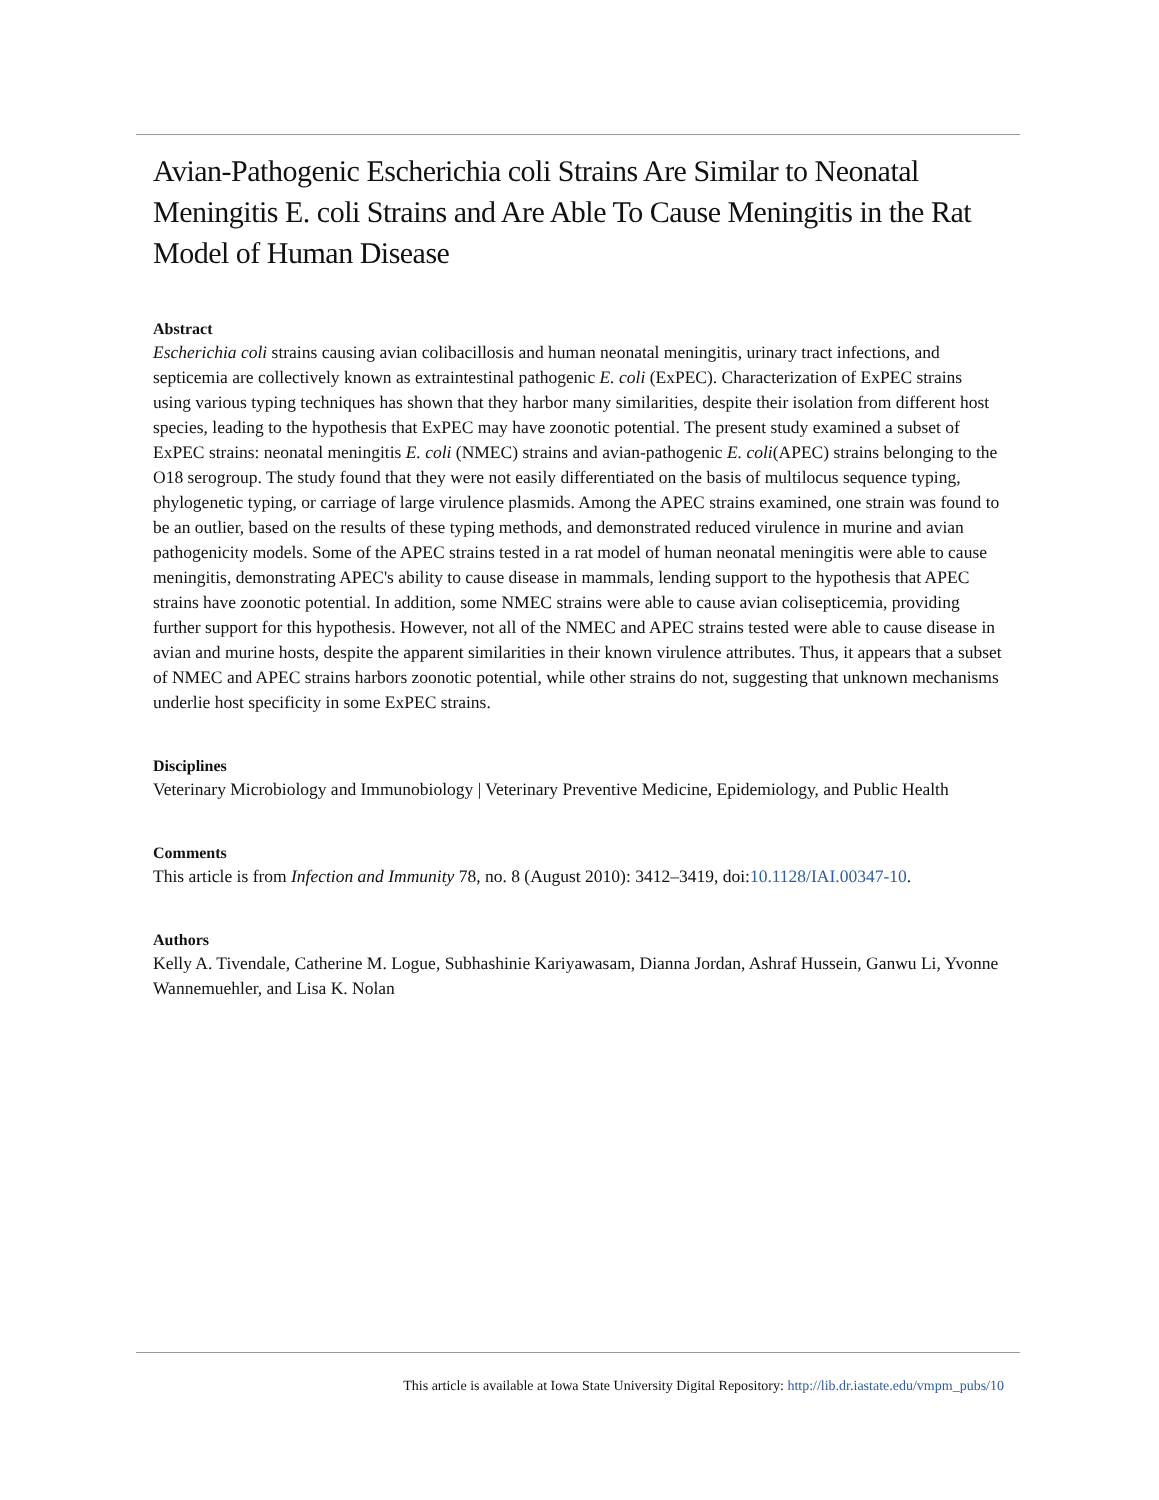Avian-Pathogenic Escherichia coli Strains Are Similar to Neonatal Meningitis E. coli Strains and Are Able To Cause Meningitis in the Rat Model of Human Disease
Abstract
Escherichia coli strains causing avian colibacillosis and human neonatal meningitis, urinary tract infections, and septicemia are collectively known as extraintestinal pathogenic E. coli (ExPEC). Characterization of ExPEC strains using various typing techniques has shown that they harbor many similarities, despite their isolation from different host species, leading to the hypothesis that ExPEC may have zoonotic potential. The present study examined a subset of ExPEC strains: neonatal meningitis E. coli (NMEC) strains and avian-pathogenic E. coli(APEC) strains belonging to the O18 serogroup. The study found that they were not easily differentiated on the basis of multilocus sequence typing, phylogenetic typing, or carriage of large virulence plasmids. Among the APEC strains examined, one strain was found to be an outlier, based on the results of these typing methods, and demonstrated reduced virulence in murine and avian pathogenicity models. Some of the APEC strains tested in a rat model of human neonatal meningitis were able to cause meningitis, demonstrating APEC's ability to cause disease in mammals, lending support to the hypothesis that APEC strains have zoonotic potential. In addition, some NMEC strains were able to cause avian colisepticemia, providing further support for this hypothesis. However, not all of the NMEC and APEC strains tested were able to cause disease in avian and murine hosts, despite the apparent similarities in their known virulence attributes. Thus, it appears that a subset of NMEC and APEC strains harbors zoonotic potential, while other strains do not, suggesting that unknown mechanisms underlie host specificity in some ExPEC strains.
Disciplines
Veterinary Microbiology and Immunobiology | Veterinary Preventive Medicine, Epidemiology, and Public Health
Comments
This article is from Infection and Immunity 78, no. 8 (August 2010): 3412–3419, doi:10.1128/IAI.00347-10.
Authors
Kelly A. Tivendale, Catherine M. Logue, Subhashinie Kariyawasam, Dianna Jordan, Ashraf Hussein, Ganwu Li, Yvonne Wannemuehler, and Lisa K. Nolan
This article is available at Iowa State University Digital Repository: http://lib.dr.iastate.edu/vmpm_pubs/10